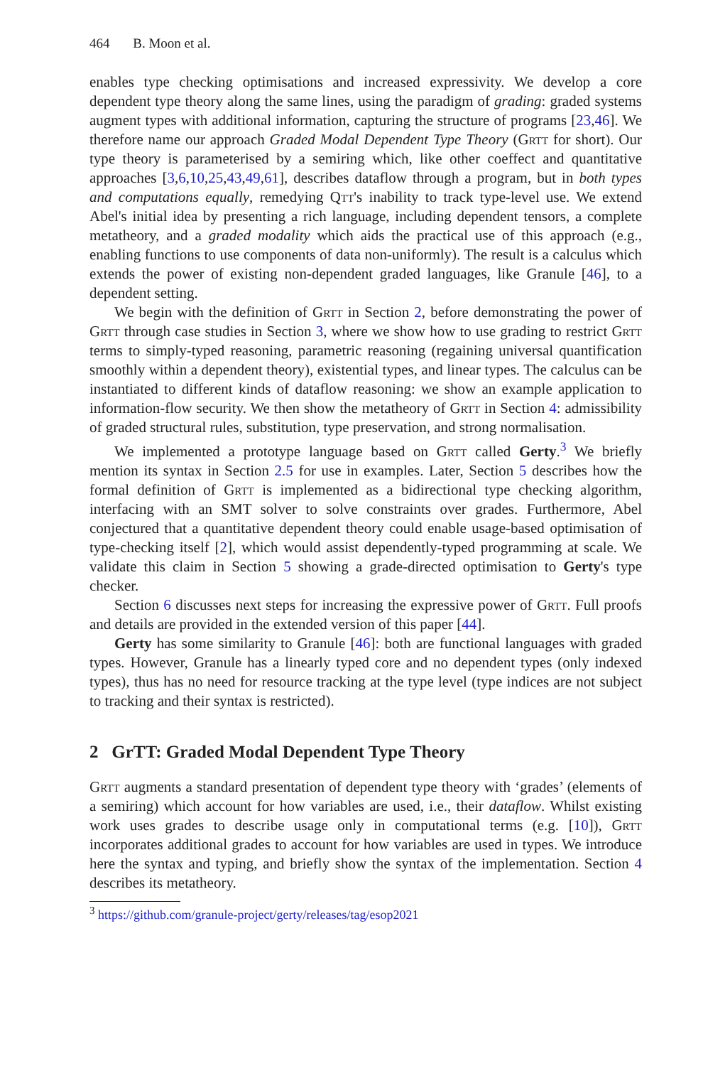464 B. Moon et al.
enables type checking optimisations and increased expressivity. We develop a core dependent type theory along the same lines, using the paradigm of grading: graded systems augment types with additional information, capturing the structure of programs [23,46]. We therefore name our approach Graded Modal Dependent Type Theory (Grtt for short). Our type theory is parameterised by a semiring which, like other coeffect and quantitative approaches [3,6,10,25,43,49,61], describes dataflow through a program, but in both types and computations equally, remedying Qtt's inability to track type-level use. We extend Abel's initial idea by presenting a rich language, including dependent tensors, a complete metatheory, and a graded modality which aids the practical use of this approach (e.g., enabling functions to use components of data non-uniformly). The result is a calculus which extends the power of existing non-dependent graded languages, like Granule [46], to a dependent setting.
We begin with the definition of Grtt in Section 2, before demonstrating the power of Grtt through case studies in Section 3, where we show how to use grading to restrict Grtt terms to simply-typed reasoning, parametric reasoning (regaining universal quantification smoothly within a dependent theory), existential types, and linear types. The calculus can be instantiated to different kinds of dataflow reasoning: we show an example application to information-flow security. We then show the metatheory of Grtt in Section 4: admissibility of graded structural rules, substitution, type preservation, and strong normalisation.
We implemented a prototype language based on Grtt called Gerty.<sup>3</sup> We briefly mention its syntax in Section 2.5 for use in examples. Later, Section 5 describes how the formal definition of Grtt is implemented as a bidirectional type checking algorithm, interfacing with an SMT solver to solve constraints over grades. Furthermore, Abel conjectured that a quantitative dependent theory could enable usage-based optimisation of type-checking itself [2], which would assist dependently-typed programming at scale. We validate this claim in Section 5 showing a grade-directed optimisation to Gerty's type checker.
Section 6 discusses next steps for increasing the expressive power of Grtt. Full proofs and details are provided in the extended version of this paper [44].
Gerty has some similarity to Granule [46]: both are functional languages with graded types. However, Granule has a linearly typed core and no dependent types (only indexed types), thus has no need for resource tracking at the type level (type indices are not subject to tracking and their syntax is restricted).
2 GrTT: Graded Modal Dependent Type Theory
Grtt augments a standard presentation of dependent type theory with ‘grades’ (elements of a semiring) which account for how variables are used, i.e., their dataflow. Whilst existing work uses grades to describe usage only in computational terms (e.g. [10]), Grtt incorporates additional grades to account for how variables are used in types. We introduce here the syntax and typing, and briefly show the syntax of the implementation. Section 4 describes its metatheory.
<sup>3</sup> https://github.com/granule-project/gerty/releases/tag/esop2021